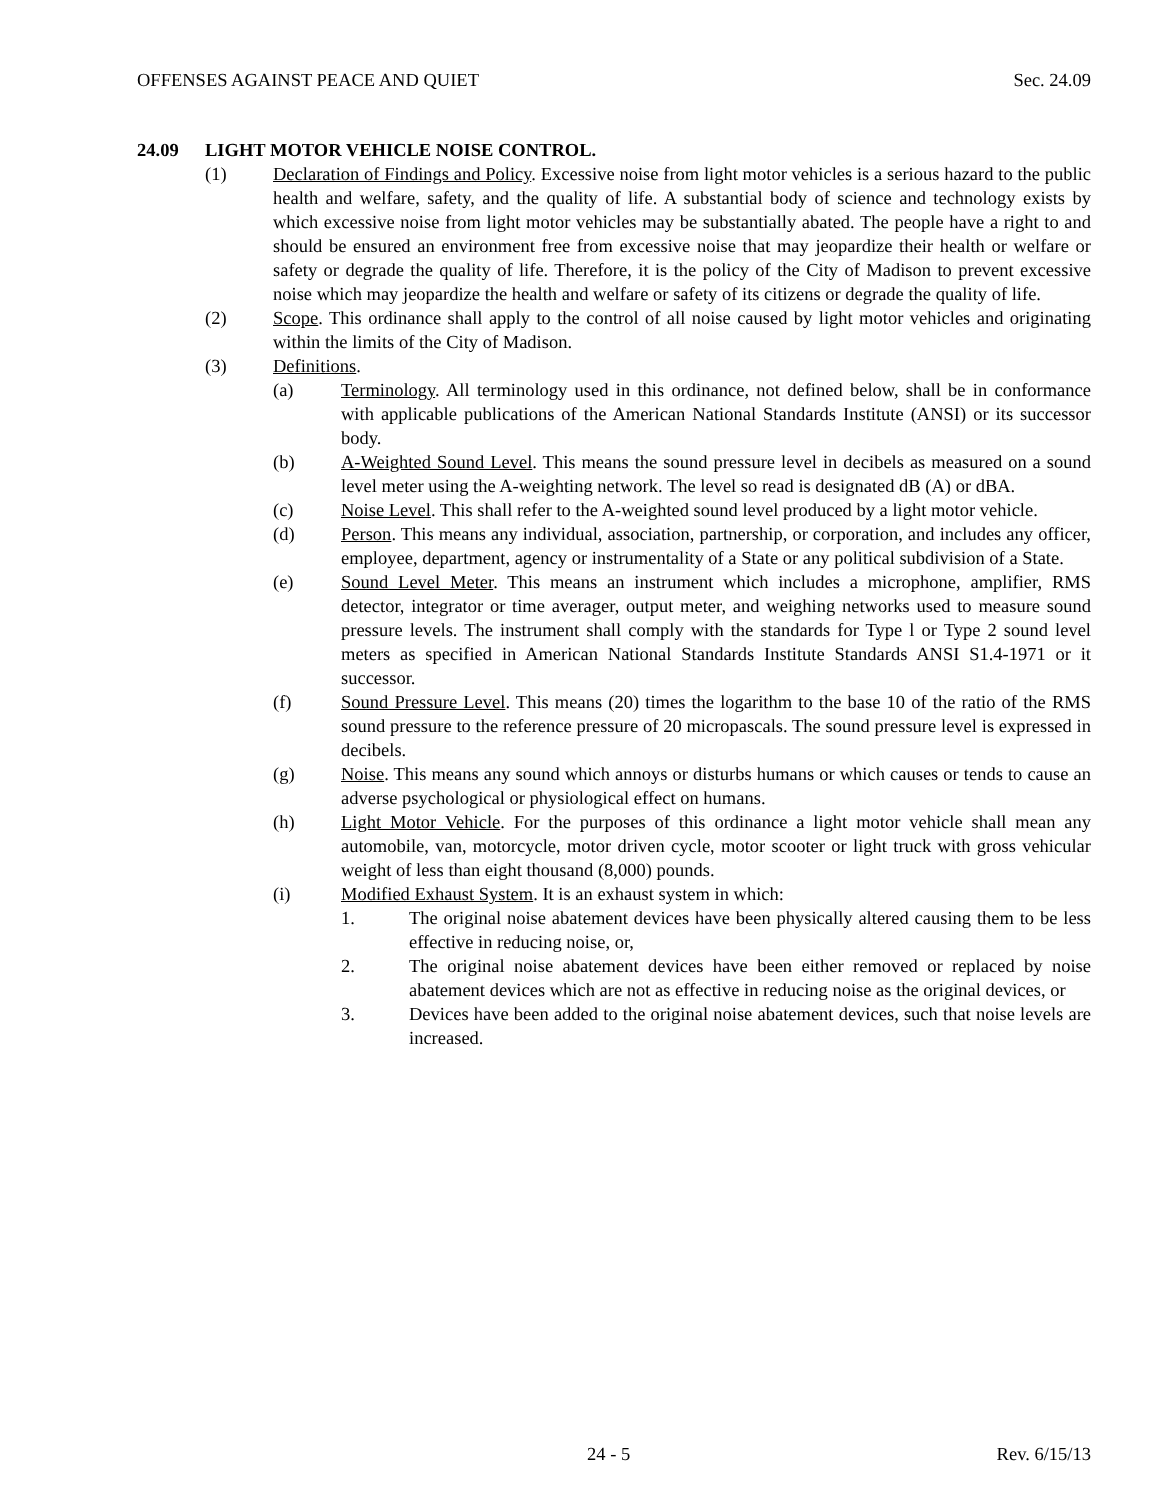OFFENSES AGAINST PEACE AND QUIET Sec. 24.09
24.09 LIGHT MOTOR VEHICLE NOISE CONTROL.
(1) Declaration of Findings and Policy. Excessive noise from light motor vehicles is a serious hazard to the public health and welfare, safety, and the quality of life. A substantial body of science and technology exists by which excessive noise from light motor vehicles may be substantially abated. The people have a right to and should be ensured an environment free from excessive noise that may jeopardize their health or welfare or safety or degrade the quality of life. Therefore, it is the policy of the City of Madison to prevent excessive noise which may jeopardize the health and welfare or safety of its citizens or degrade the quality of life.
(2) Scope. This ordinance shall apply to the control of all noise caused by light motor vehicles and originating within the limits of the City of Madison.
(3) Definitions.
(a) Terminology. All terminology used in this ordinance, not defined below, shall be in conformance with applicable publications of the American National Standards Institute (ANSI) or its successor body.
(b) A-Weighted Sound Level. This means the sound pressure level in decibels as measured on a sound level meter using the A-weighting network. The level so read is designated dB (A) or dBA.
(c) Noise Level. This shall refer to the A-weighted sound level produced by a light motor vehicle.
(d) Person. This means any individual, association, partnership, or corporation, and includes any officer, employee, department, agency or instrumentality of a State or any political subdivision of a State.
(e) Sound Level Meter. This means an instrument which includes a microphone, amplifier, RMS detector, integrator or time averager, output meter, and weighing networks used to measure sound pressure levels. The instrument shall comply with the standards for Type l or Type 2 sound level meters as specified in American National Standards Institute Standards ANSI S1.4-1971 or it successor.
(f) Sound Pressure Level. This means (20) times the logarithm to the base 10 of the ratio of the RMS sound pressure to the reference pressure of 20 micropascals. The sound pressure level is expressed in decibels.
(g) Noise. This means any sound which annoys or disturbs humans or which causes or tends to cause an adverse psychological or physiological effect on humans.
(h) Light Motor Vehicle. For the purposes of this ordinance a light motor vehicle shall mean any automobile, van, motorcycle, motor driven cycle, motor scooter or light truck with gross vehicular weight of less than eight thousand (8,000) pounds.
(i) Modified Exhaust System. It is an exhaust system in which:
1. The original noise abatement devices have been physically altered causing them to be less effective in reducing noise, or,
2. The original noise abatement devices have been either removed or replaced by noise abatement devices which are not as effective in reducing noise as the original devices, or
3. Devices have been added to the original noise abatement devices, such that noise levels are increased.
24 - 5 Rev. 6/15/13